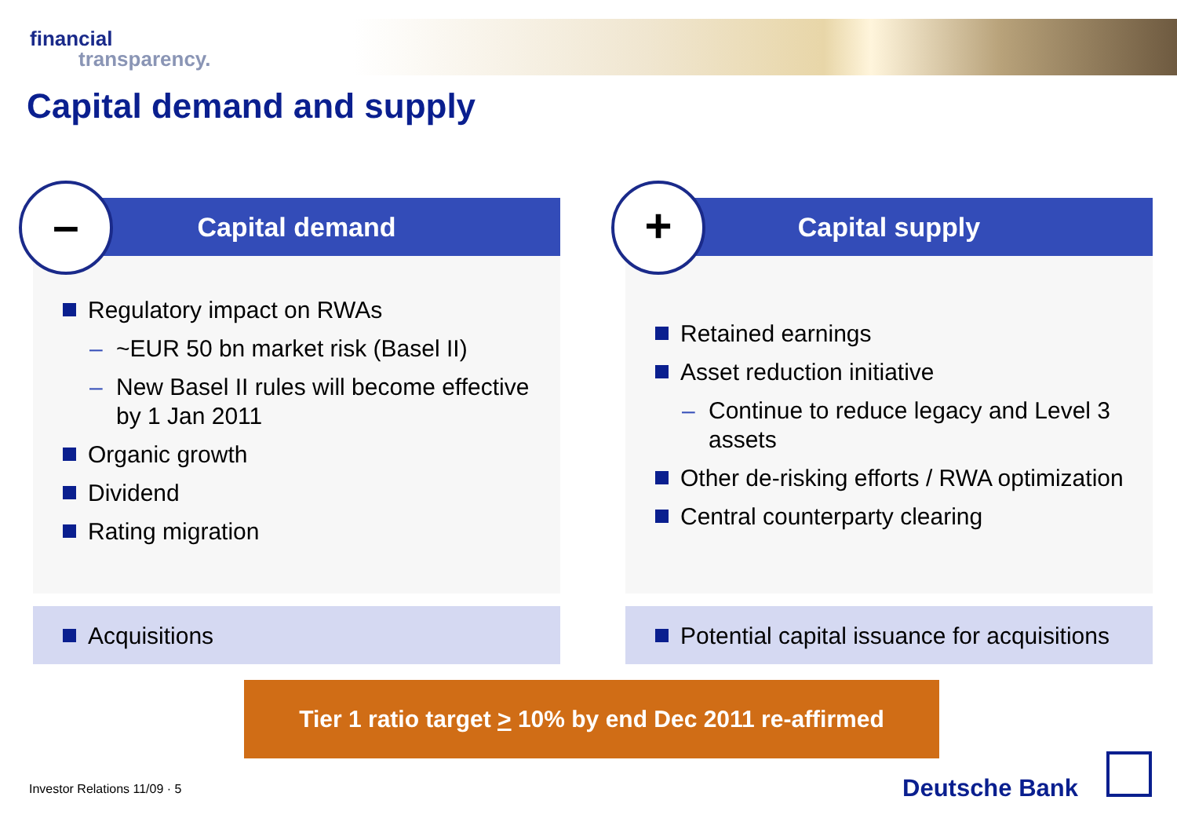financial
transparency.
Capital demand and supply
–
Capital demand
Regulatory impact on RWAs
– ~EUR 50 bn market risk (Basel II)
– New Basel II rules will become effective by 1 Jan 2011
Organic growth
Dividend
Rating migration
+
Capital supply
Retained earnings
Asset reduction initiative
– Continue to reduce legacy and Level 3 assets
Other de-risking efforts / RWA optimization
Central counterparty clearing
Acquisitions
Potential capital issuance for acquisitions
Tier 1 ratio target > 10% by end Dec 2011 re-affirmed
Investor Relations 11/09 · 5 Deutsche Bank